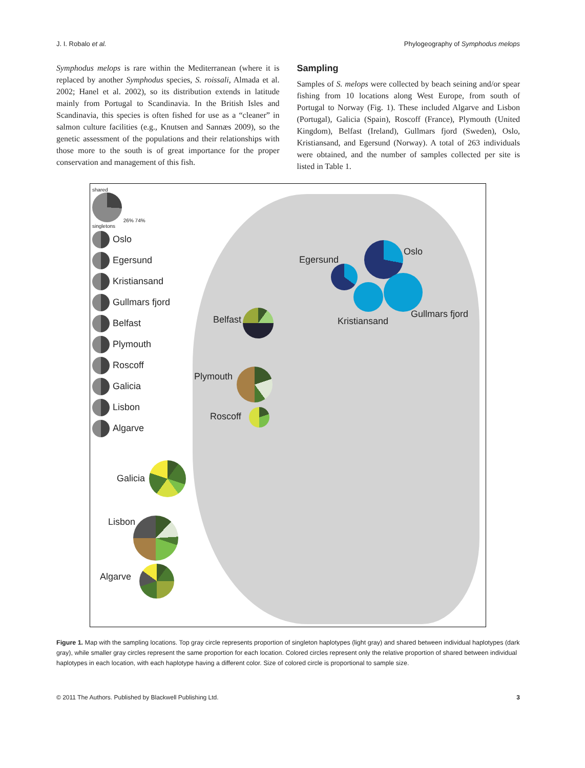J. I. Robalo et al. Phylogeography of Symphodus melops
Symphodus melops is rare within the Mediterranean (where it is replaced by another Symphodus species, S. roissali, Almada et al. 2002; Hanel et al. 2002), so its distribution extends in latitude mainly from Portugal to Scandinavia. In the British Isles and Scandinavia, this species is often fished for use as a “cleaner” in salmon culture facilities (e.g., Knutsen and Sannæs 2009), so the genetic assessment of the populations and their relationships with those more to the south is of great importance for the proper conservation and management of this fish.
Sampling
Samples of S. melops were collected by beach seining and/or spear fishing from 10 locations along West Europe, from south of Portugal to Norway (Fig. 1). These included Algarve and Lisbon (Portugal), Galicia (Spain), Roscoff (France), Plymouth (United Kingdom), Belfast (Ireland), Gullmars fjord (Sweden), Oslo, Kristiansand, and Egersund (Norway). A total of 263 individuals were obtained, and the number of samples collected per site is listed in Table 1.
shared
26% 74%
singletons
Oslo
Egersund
Kristiansand
Gullmars fjord
Belfast
Plymouth
Roscoff
Galicia
Lisbon
Algarve
Oslo
Egersund
Kristiansand
Gullmars fjord
Belfast
Plymouth
Roscoff
Galicia
Lisbon
Algarve
Figure 1. Map with the sampling locations. Top gray circle represents proportion of singleton haplotypes (light gray) and shared between individual haplotypes (dark gray), while smaller gray circles represent the same proportion for each location. Colored circles represent only the relative proportion of shared between individual haplotypes in each location, with each haplotype having a different color. Size of colored circle is proportional to sample size.
© 2011 The Authors. Published by Blackwell Publishing Ltd. 3